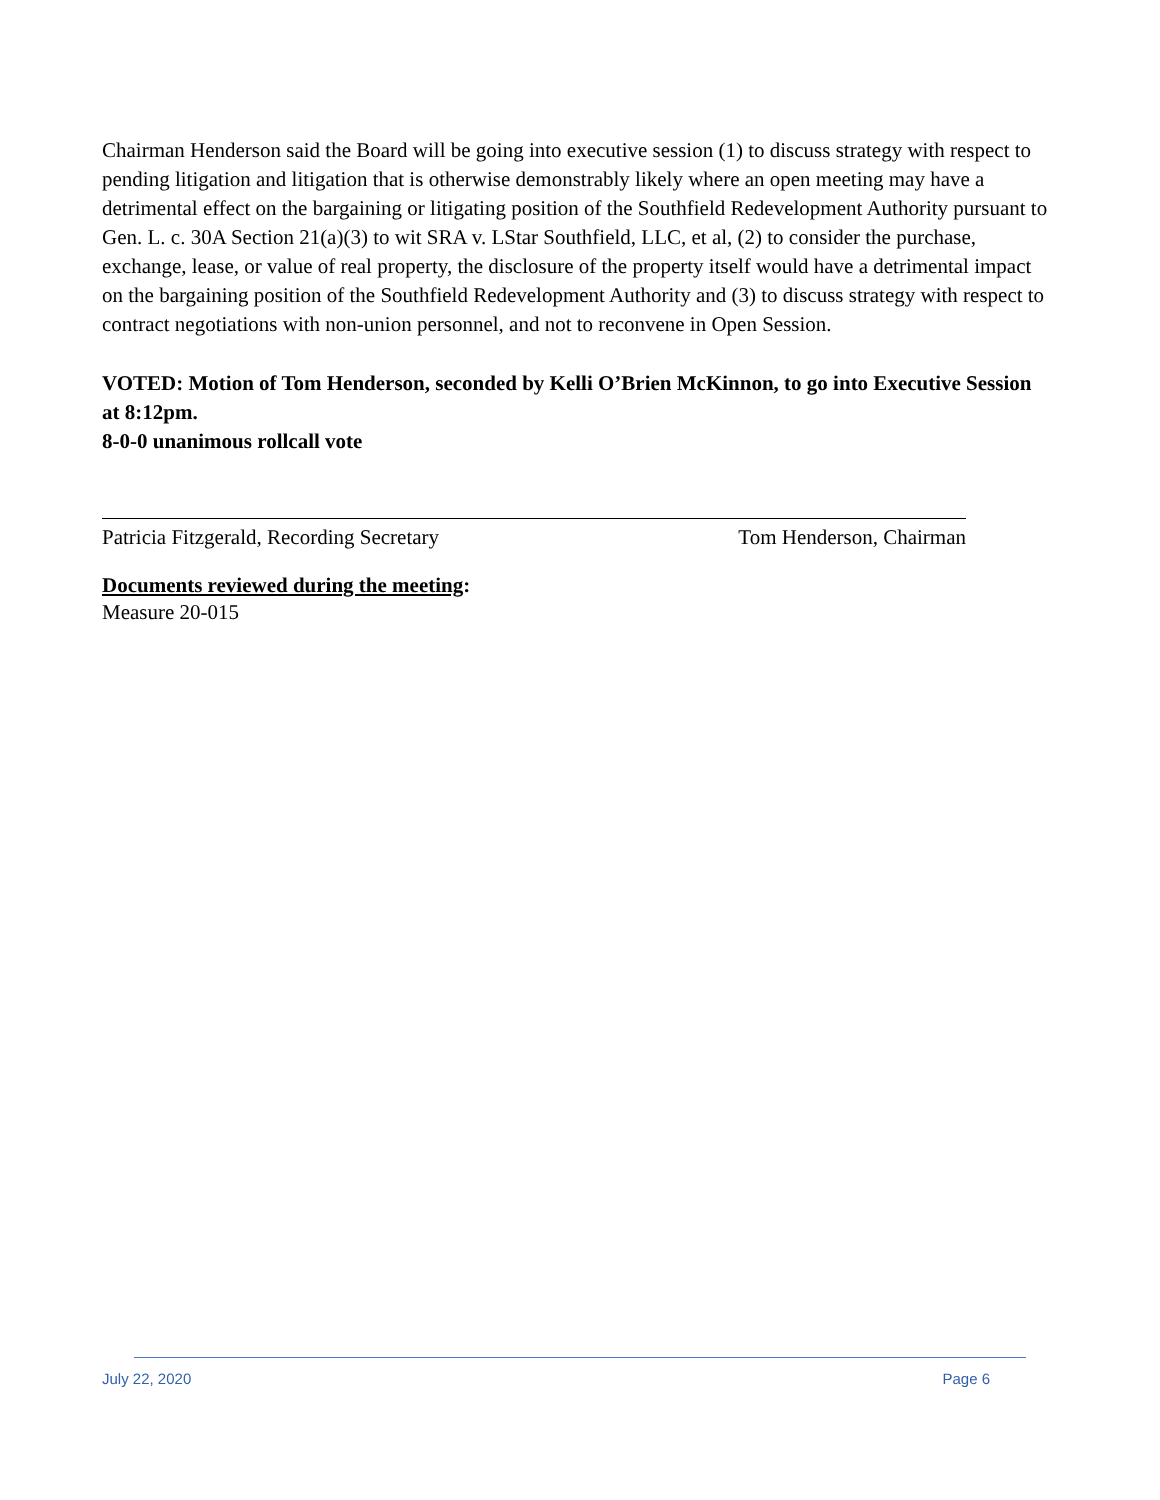Chairman Henderson said the Board will be going into executive session (1) to discuss strategy with respect to pending litigation and litigation that is otherwise demonstrably likely where an open meeting may have a detrimental effect on the bargaining or litigating position of the Southfield Redevelopment Authority pursuant to Gen. L. c. 30A Section 21(a)(3) to wit SRA v. LStar Southfield, LLC, et al, (2) to consider the purchase, exchange, lease, or value of real property, the disclosure of the property itself would have a detrimental impact on the bargaining position of the Southfield Redevelopment Authority and (3) to discuss strategy with respect to contract negotiations with non-union personnel, and not to reconvene in Open Session.
VOTED: Motion of Tom Henderson, seconded by Kelli O’Brien McKinnon, to go into Executive Session at 8:12pm.
8-0-0 unanimous rollcall vote
Patricia Fitzgerald, Recording Secretary Tom Henderson, Chairman
Documents reviewed during the meeting:
Measure 20-015
July 22, 2020 Page 6